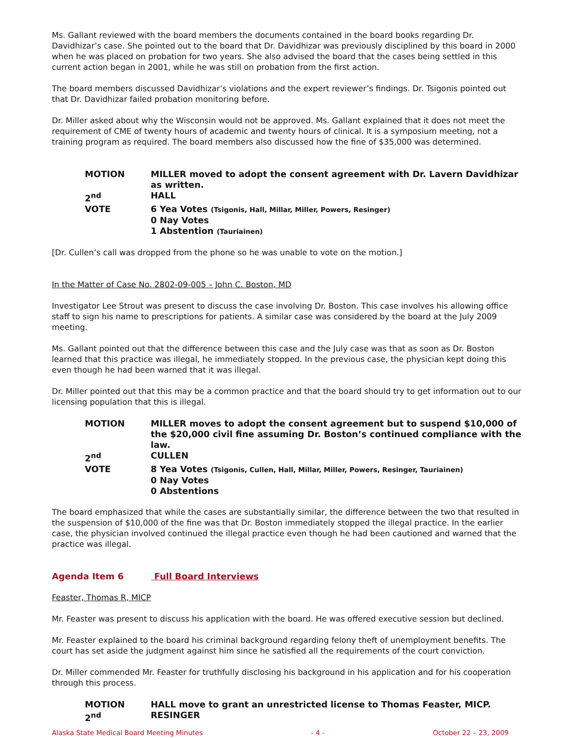Ms. Gallant reviewed with the board members the documents contained in the board books regarding Dr. Davidhizar’s case. She pointed out to the board that Dr. Davidhizar was previously disciplined by this board in 2000 when he was placed on probation for two years. She also advised the board that the cases being settled in this current action began in 2001, while he was still on probation from the first action.
The board members discussed Davidhizar’s violations and the expert reviewer’s findings. Dr. Tsigonis pointed out that Dr. Davidhizar failed probation monitoring before.
Dr. Miller asked about why the Wisconsin would not be approved. Ms. Gallant explained that it does not meet the requirement of CME of twenty hours of academic and twenty hours of clinical. It is a symposium meeting, not a training program as required. The board members also discussed how the fine of $35,000 was determined.
| MOTION | MILLER moved to adopt the consent agreement with Dr. Lavern Davidhizar as written. |
| 2<sup>nd</sup> | HALL |
| VOTE | 6 Yea Votes (Tsigonis, Hall, Millar, Miller, Powers, Resinger) 0 Nay Votes 1 Abstention (Tauriainen) |
[Dr. Cullen’s call was dropped from the phone so he was unable to vote on the motion.]
In the Matter of Case No. 2802-09-005 – John C. Boston, MD
Investigator Lee Strout was present to discuss the case involving Dr. Boston. This case involves his allowing office staff to sign his name to prescriptions for patients. A similar case was considered by the board at the July 2009 meeting.
Ms. Gallant pointed out that the difference between this case and the July case was that as soon as Dr. Boston learned that this practice was illegal, he immediately stopped. In the previous case, the physician kept doing this even though he had been warned that it was illegal.
Dr. Miller pointed out that this may be a common practice and that the board should try to get information out to our licensing population that this is illegal.
| MOTION | MILLER moves to adopt the consent agreement but to suspend $10,000 of the $20,000 civil fine assuming Dr. Boston’s continued compliance with the law. |
| 2<sup>nd</sup> | CULLEN |
| VOTE | 8 Yea Votes (Tsigonis, Cullen, Hall, Millar, Miller, Powers, Resinger, Tauriainen) 0 Nay Votes 0 Abstentions |
The board emphasized that while the cases are substantially similar, the difference between the two that resulted in the suspension of $10,000 of the fine was that Dr. Boston immediately stopped the illegal practice. In the earlier case, the physician involved continued the illegal practice even though he had been cautioned and warned that the practice was illegal.
Agenda Item 6 Full Board Interviews
Feaster, Thomas R, MICP
Mr. Feaster was present to discuss his application with the board. He was offered executive session but declined.
Mr. Feaster explained to the board his criminal background regarding felony theft of unemployment benefits. The court has set aside the judgment against him since he satisfied all the requirements of the court conviction.
Dr. Miller commended Mr. Feaster for truthfully disclosing his background in his application and for his cooperation through this process.
| MOTION | HALL move to grant an unrestricted license to Thomas Feaster, MICP. |
| 2<sup>nd</sup> | RESINGER |
Alaska State Medical Board Meeting Minutes - 4 - October 22 – 23, 2009